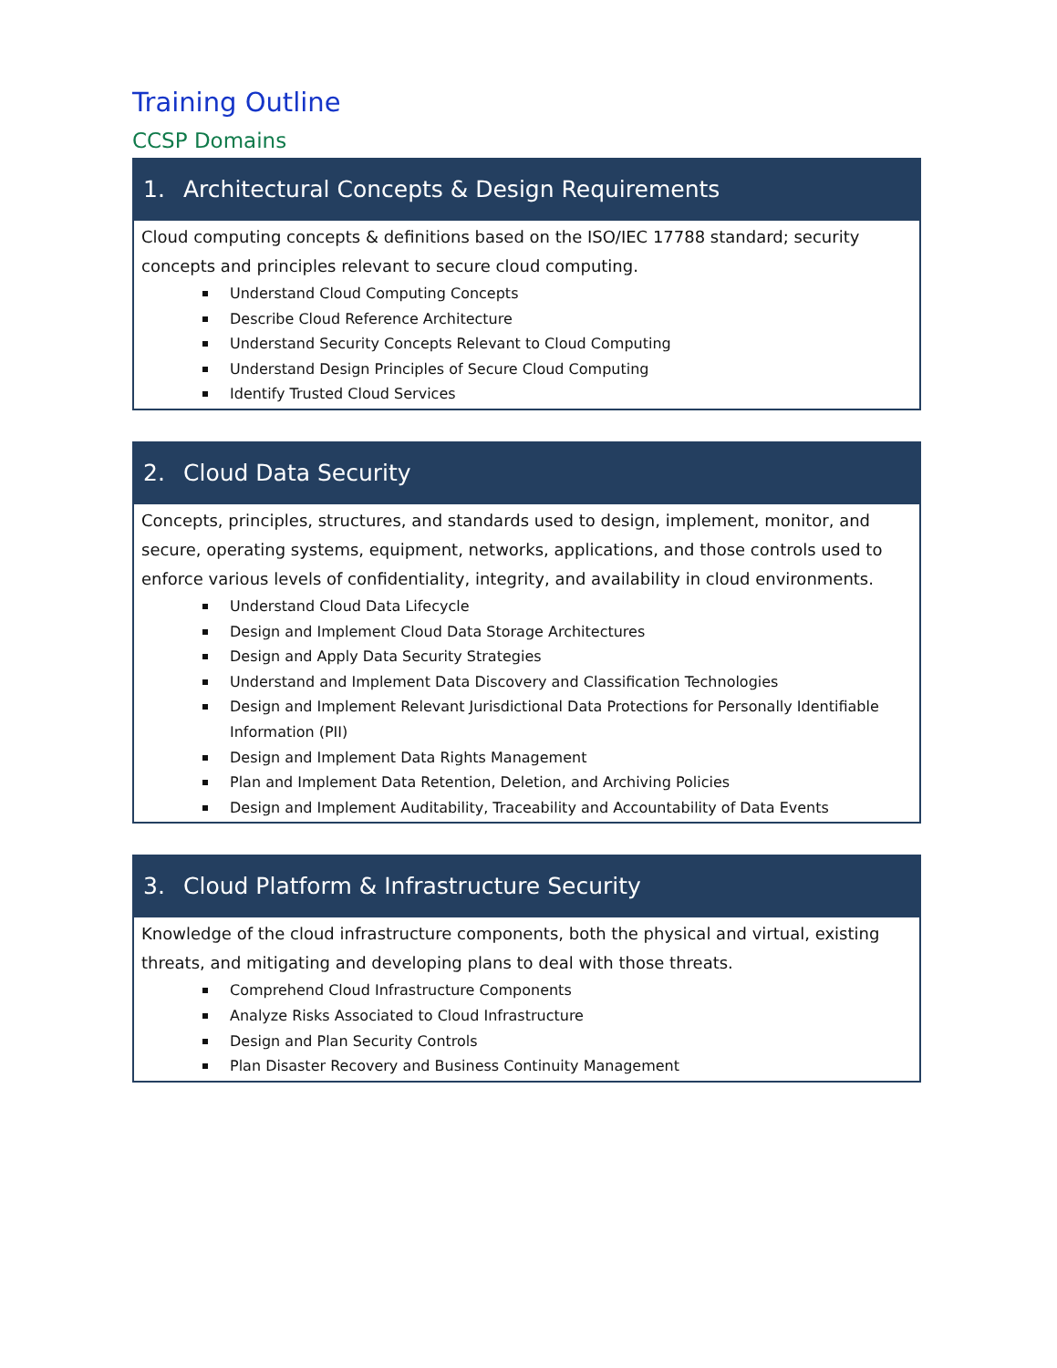Training Outline
CCSP Domains
1. Architectural Concepts & Design Requirements
Cloud computing concepts & definitions based on the ISO/IEC 17788 standard; security concepts and principles relevant to secure cloud computing.
Understand Cloud Computing Concepts
Describe Cloud Reference Architecture
Understand Security Concepts Relevant to Cloud Computing
Understand Design Principles of Secure Cloud Computing
Identify Trusted Cloud Services
2. Cloud Data Security
Concepts, principles, structures, and standards used to design, implement, monitor, and secure, operating systems, equipment, networks, applications, and those controls used to enforce various levels of confidentiality, integrity, and availability in cloud environments.
Understand Cloud Data Lifecycle
Design and Implement Cloud Data Storage Architectures
Design and Apply Data Security Strategies
Understand and Implement Data Discovery and Classification Technologies
Design and Implement Relevant Jurisdictional Data Protections for Personally Identifiable Information (PII)
Design and Implement Data Rights Management
Plan and Implement Data Retention, Deletion, and Archiving Policies
Design and Implement Auditability, Traceability and Accountability of Data Events
3. Cloud Platform & Infrastructure Security
Knowledge of the cloud infrastructure components, both the physical and virtual, existing threats, and mitigating and developing plans to deal with those threats.
Comprehend Cloud Infrastructure Components
Analyze Risks Associated to Cloud Infrastructure
Design and Plan Security Controls
Plan Disaster Recovery and Business Continuity Management